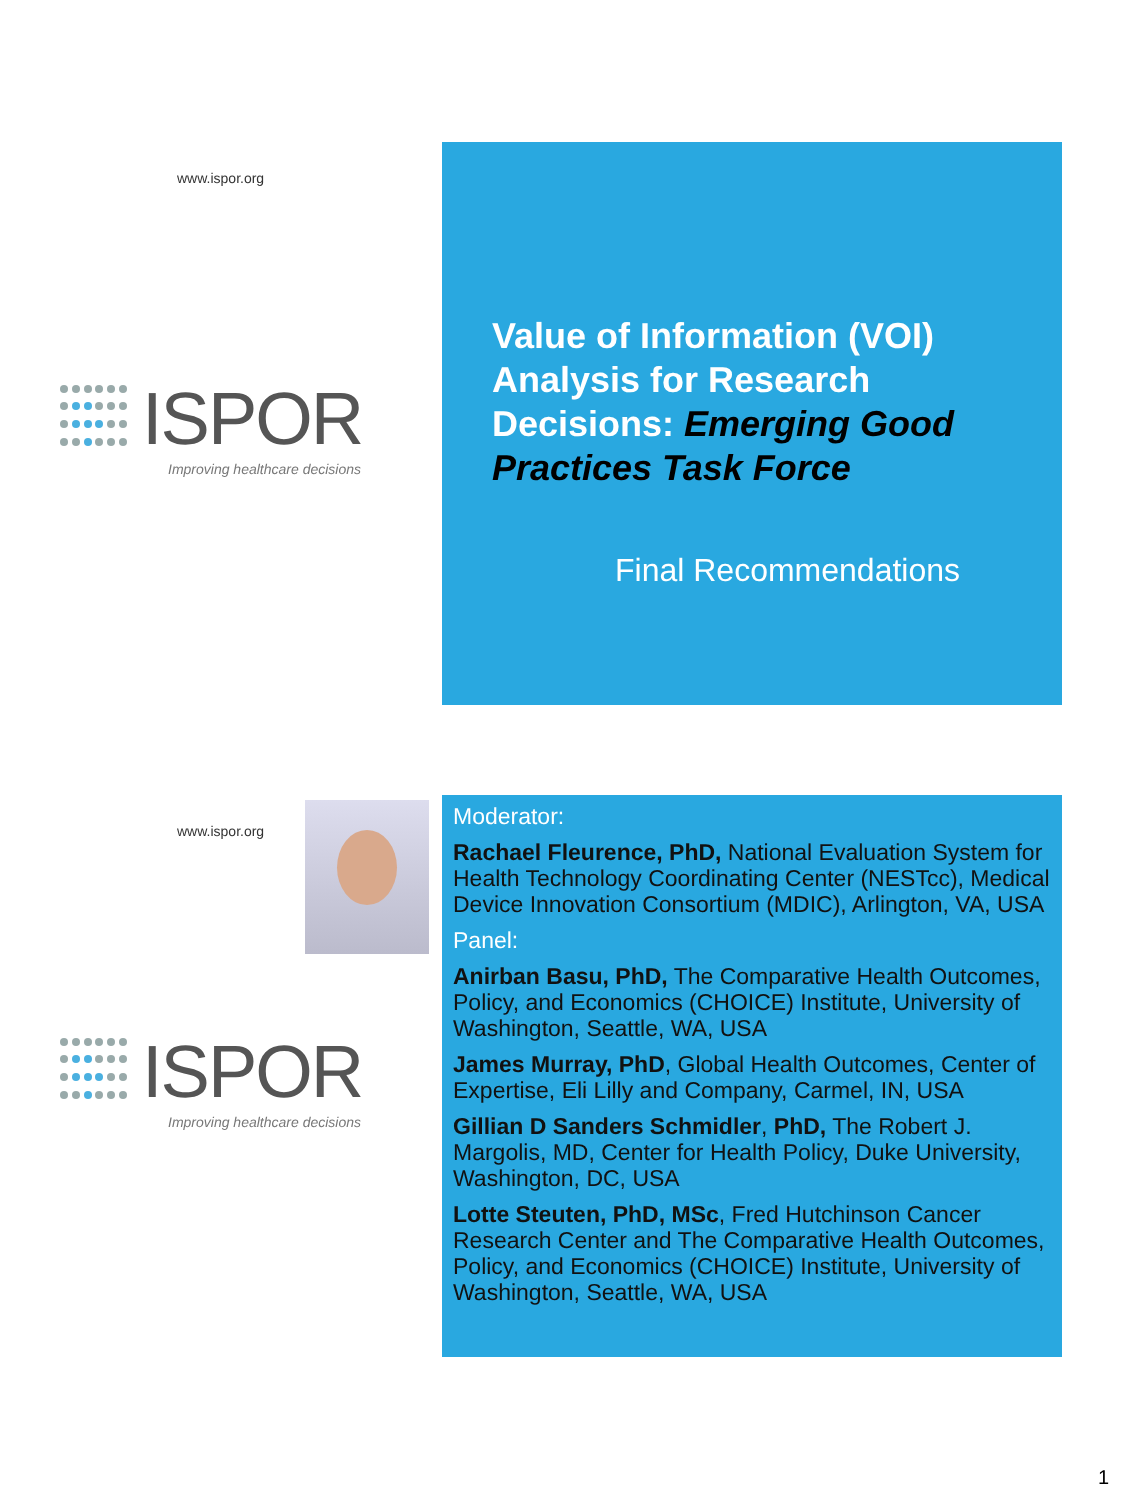www.ispor.org
ISPOR
Improving healthcare decisions
Value of Information (VOI) Analysis for Research Decisions: Emerging Good Practices Task Force
Final Recommendations
www.ispor.org
ISPOR
Improving healthcare decisions
Moderator:
Rachael Fleurence, PhD, National Evaluation System for Health Technology Coordinating Center (NESTcc), Medical Device Innovation Consortium (MDIC), Arlington, VA, USA
Panel:
Anirban Basu, PhD, The Comparative Health Outcomes, Policy, and Economics (CHOICE) Institute, University of Washington, Seattle, WA, USA
James Murray, PhD, Global Health Outcomes, Center of Expertise, Eli Lilly and Company, Carmel, IN, USA
Gillian D Sanders Schmidler, PhD, The Robert J. Margolis, MD, Center for Health Policy, Duke University, Washington, DC, USA
Lotte Steuten, PhD, MSc, Fred Hutchinson Cancer Research Center and The Comparative Health Outcomes, Policy, and Economics (CHOICE) Institute, University of Washington, Seattle, WA, USA
1